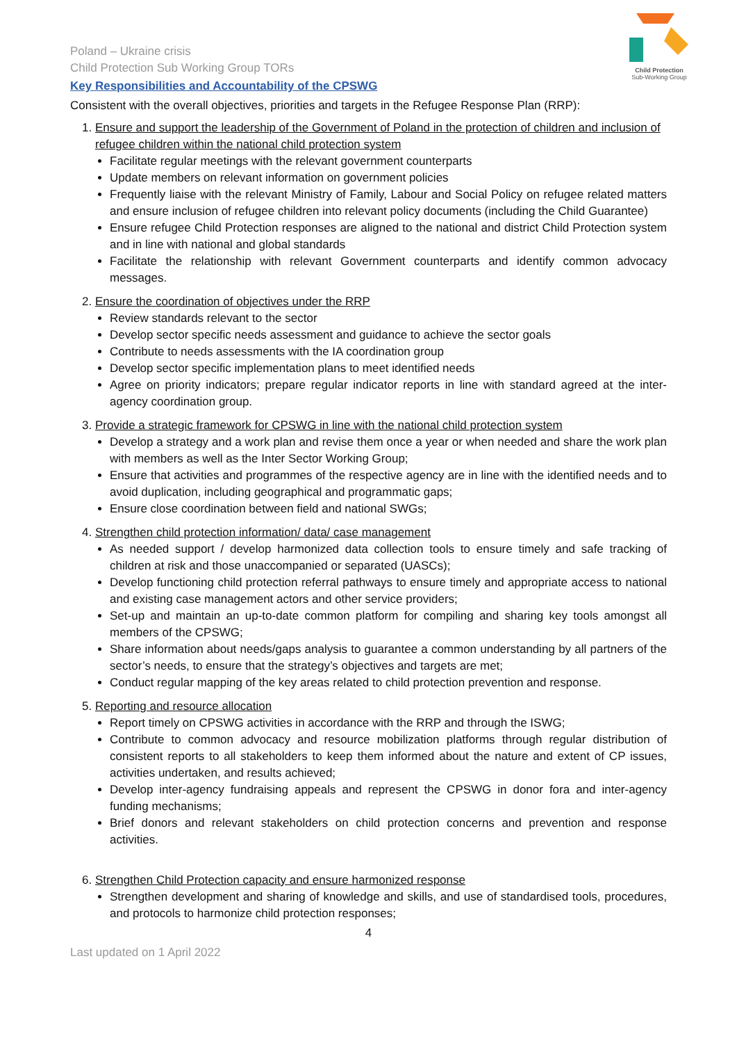Child Protection
Sub-Working Group
Poland – Ukraine crisis
Child Protection Sub Working Group TORs
Key Responsibilities and Accountability of the CPSWG
Consistent with the overall objectives, priorities and targets in the Refugee Response Plan (RRP):
1. Ensure and support the leadership of the Government of Poland in the protection of children and inclusion of refugee children within the national child protection system
Facilitate regular meetings with the relevant government counterparts
Update members on relevant information on government policies
Frequently liaise with the relevant Ministry of Family, Labour and Social Policy on refugee related matters and ensure inclusion of refugee children into relevant policy documents (including the Child Guarantee)
Ensure refugee Child Protection responses are aligned to the national and district Child Protection system and in line with national and global standards
Facilitate the relationship with relevant Government counterparts and identify common advocacy messages.
2. Ensure the coordination of objectives under the RRP
Review standards relevant to the sector
Develop sector specific needs assessment and guidance to achieve the sector goals
Contribute to needs assessments with the IA coordination group
Develop sector specific implementation plans to meet identified needs
Agree on priority indicators; prepare regular indicator reports in line with standard agreed at the inter-agency coordination group.
3. Provide a strategic framework for CPSWG in line with the national child protection system
Develop a strategy and a work plan and revise them once a year or when needed and share the work plan with members as well as the Inter Sector Working Group;
Ensure that activities and programmes of the respective agency are in line with the identified needs and to avoid duplication, including geographical and programmatic gaps;
Ensure close coordination between field and national SWGs;
4. Strengthen child protection information/ data/ case management
As needed support / develop harmonized data collection tools to ensure timely and safe tracking of children at risk and those unaccompanied or separated (UASCs);
Develop functioning child protection referral pathways to ensure timely and appropriate access to national and existing case management actors and other service providers;
Set-up and maintain an up-to-date common platform for compiling and sharing key tools amongst all members of the CPSWG;
Share information about needs/gaps analysis to guarantee a common understanding by all partners of the sector’s needs, to ensure that the strategy’s objectives and targets are met;
Conduct regular mapping of the key areas related to child protection prevention and response.
5. Reporting and resource allocation
Report timely on CPSWG activities in accordance with the RRP and through the ISWG;
Contribute to common advocacy and resource mobilization platforms through regular distribution of consistent reports to all stakeholders to keep them informed about the nature and extent of CP issues, activities undertaken, and results achieved;
Develop inter-agency fundraising appeals and represent the CPSWG in donor fora and inter-agency funding mechanisms;
Brief donors and relevant stakeholders on child protection concerns and prevention and response activities.
6. Strengthen Child Protection capacity and ensure harmonized response
Strengthen development and sharing of knowledge and skills, and use of standardised tools, procedures, and protocols to harmonize child protection responses;
4
Last updated on 1 April 2022